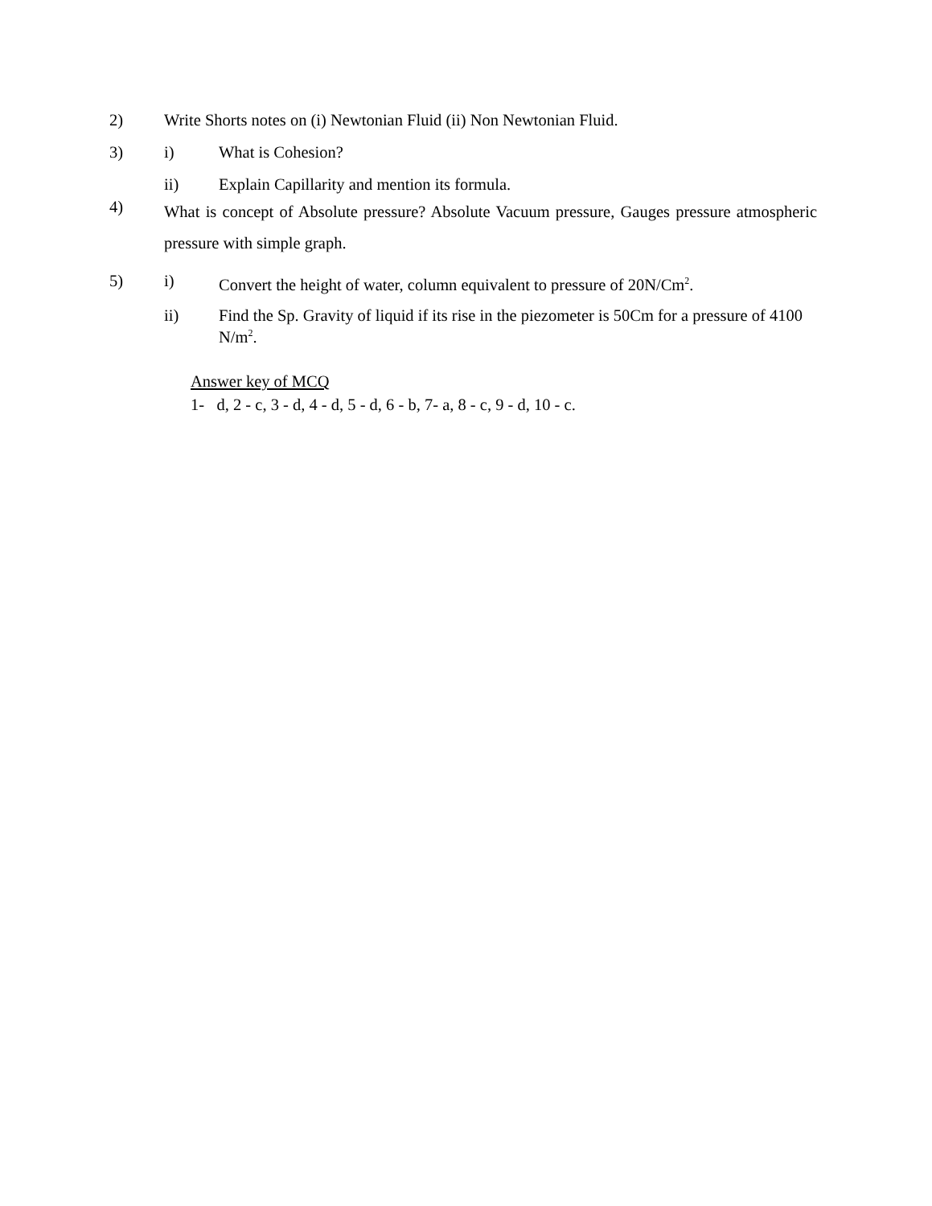2) Write Shorts notes on (i) Newtonian Fluid (ii) Non Newtonian Fluid.
3) i) What is Cohesion?
ii) Explain Capillarity and mention its formula.
4)
What is concept of Absolute pressure? Absolute Vacuum pressure, Gauges pressure atmospheric pressure with simple graph.
5) i) Convert the height of water, column equivalent to pressure of 20N/Cm<sup>2</sup>.
ii) Find the Sp. Gravity of liquid if its rise in the piezometer is 50Cm for a pressure of 4100 N/m<sup>2</sup>.
Answer key of MCQ
1- d, 2 - c, 3 - d, 4 - d, 5 - d, 6 - b, 7- a, 8 - c, 9 - d, 10 - c.